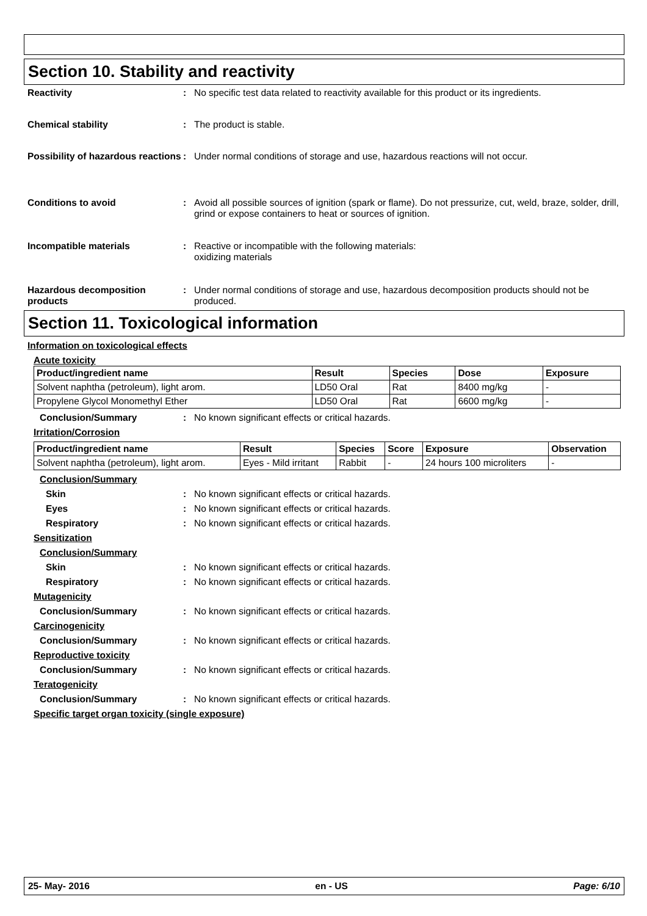Section 10. Stability and reactivity
Reactivity : No specific test data related to reactivity available for this product or its ingredients.
Chemical stability : The product is stable.
Possibility of hazardous reactions
: Under normal conditions of storage and use, hazardous reactions will not occur.
Conditions to avoid : Avoid all possible sources of ignition (spark or flame). Do not pressurize, cut, weld, braze, solder, drill, grind or expose containers to heat or sources of ignition.
Incompatible materials : Reactive or incompatible with the following materials:
oxidizing materials
Hazardous decomposition products
: Under normal conditions of storage and use, hazardous decomposition products should not be produced.
Section 11. Toxicological information
Information on toxicological effects
Acute toxicity
| Product/ingredient name | Result | Species | Dose | Exposure |
| --- | --- | --- | --- | --- |
| Solvent naphtha (petroleum), light arom. | LD50 Oral | Rat | 8400 mg/kg | - |
| Propylene Glycol Monomethyl Ether | LD50 Oral | Rat | 6600 mg/kg | - |
Conclusion/Summary : No known significant effects or critical hazards.
Irritation/Corrosion
| Product/ingredient name | Result | Species | Score | Exposure | Observation |
| --- | --- | --- | --- | --- | --- |
| Solvent naphtha (petroleum), light arom. | Eyes - Mild irritant | Rabbit | - | 24 hours 100 microliters | - |
Conclusion/Summary
Skin : No known significant effects or critical hazards.
Eyes : No known significant effects or critical hazards.
Respiratory : No known significant effects or critical hazards.
Sensitization
Conclusion/Summary
Skin : No known significant effects or critical hazards.
Respiratory : No known significant effects or critical hazards.
Mutagenicity
Conclusion/Summary : No known significant effects or critical hazards.
Carcinogenicity
Conclusion/Summary : No known significant effects or critical hazards.
Reproductive toxicity
Conclusion/Summary : No known significant effects or critical hazards.
Teratogenicity
Conclusion/Summary : No known significant effects or critical hazards.
Specific target organ toxicity (single exposure)
25- May- 2016 en - US Page: 6/10